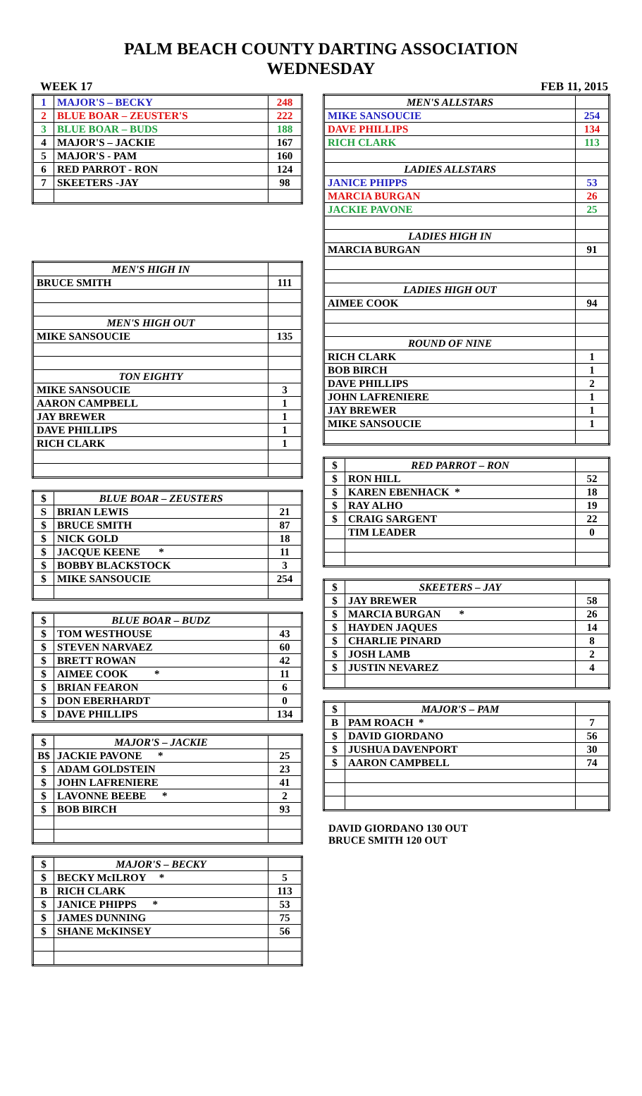PALM BEACH COUNTY DARTING ASSOCIATION
WEDNESDAY
WEEK 17 FEB 11, 2015
| 1 | MAJOR'S – BECKY | 248 |
| 2 | BLUE BOAR – ZEUSTER'S | 222 |
| 3 | BLUE BOAR – BUDS | 188 |
| 4 | MAJOR'S – JACKIE | 167 |
| 5 | MAJOR'S - PAM | 160 |
| 6 | RED PARROT - RON | 124 |
| 7 | SKEETERS -JAY | 98 |
| MEN'S HIGH IN | |
| BRUCE SMITH | 111 |
| MEN'S HIGH OUT | |
| MIKE SANSOUCIE | 135 |
| TON EIGHTY | |
| MIKE SANSOUCIE | 3 |
| AARON CAMPBELL | 1 |
| JAY BREWER | 1 |
| DAVE PHILLIPS | 1 |
| RICH CLARK | 1 |
| $ | BLUE BOAR – ZEUSTERS | |
| S | BRIAN LEWIS | 21 |
| $ | BRUCE SMITH | 87 |
| $ | NICK GOLD | 18 |
| $ | JACQUE KEENE * | 11 |
| $ | BOBBY BLACKSTOCK | 3 |
| $ | MIKE SANSOUCIE | 254 |
| $ | BLUE BOAR – BUDZ | |
| $ | TOM WESTHOUSE | 43 |
| $ | STEVEN NARVAEZ | 60 |
| $ | BRETT ROWAN | 42 |
| $ | AIMEE COOK * | 11 |
| $ | BRIAN FEARON | 6 |
| $ | DON EBERHARDT | 0 |
| $ | DAVE PHILLIPS | 134 |
| $ | MAJOR'S – JACKIE | |
| B$ | JACKIE PAVONE * | 25 |
| $ | ADAM GOLDSTEIN | 23 |
| $ | JOHN LAFRENIERE | 41 |
| $ | LAVONNE BEEBE * | 2 |
| $ | BOB BIRCH | 93 |
| $ | MAJOR'S – BECKY | |
| $ | BECKY McILROY * | 5 |
| B | RICH CLARK | 113 |
| $ | JANICE PHIPPS * | 53 |
| $ | JAMES DUNNING | 75 |
| $ | SHANE McKINSEY | 56 |
| MEN'S ALLSTARS | |
| MIKE SANSOUCIE | 254 |
| DAVE PHILLIPS | 134 |
| RICH CLARK | 113 |
| LADIES ALLSTARS | |
| JANICE PHIPPS | 53 |
| MARCIA BURGAN | 26 |
| JACKIE PAVONE | 25 |
| LADIES HIGH IN | |
| MARCIA BURGAN | 91 |
| LADIES HIGH OUT | |
| AIMEE COOK | 94 |
| ROUND OF NINE | |
| RICH CLARK | 1 |
| BOB BIRCH | 1 |
| DAVE PHILLIPS | 2 |
| JOHN LAFRENIERE | 1 |
| JAY BREWER | 1 |
| MIKE SANSOUCIE | 1 |
| $ | RED PARROT – RON | |
| $ | RON HILL | 52 |
| $ | KAREN EBENHACK * | 18 |
| $ | RAY ALHO | 19 |
| $ | CRAIG SARGENT | 22 |
| | TIM LEADER | 0 |
| $ | SKEETERS – JAY | |
| $ | JAY BREWER | 58 |
| $ | MARCIA BURGAN * | 26 |
| $ | HAYDEN JAQUES | 14 |
| $ | CHARLIE PINARD | 8 |
| $ | JOSH LAMB | 2 |
| $ | JUSTIN NEVAREZ | 4 |
| $ | MAJOR'S – PAM | |
| B | PAM ROACH * | 7 |
| $ | DAVID GIORDANO | 56 |
| $ | JUSHUA DAVENPORT | 30 |
| $ | AARON CAMPBELL | 74 |
DAVID GIORDANO 130 OUT
BRUCE SMITH 120 OUT